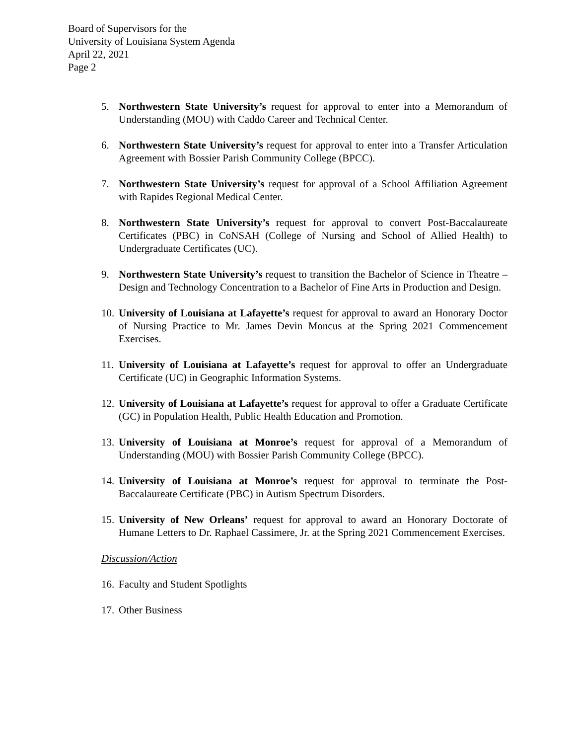Board of Supervisors for the
University of Louisiana System Agenda
April 22, 2021
Page 2
5. Northwestern State University’s request for approval to enter into a Memorandum of Understanding (MOU) with Caddo Career and Technical Center.
6. Northwestern State University’s request for approval to enter into a Transfer Articulation Agreement with Bossier Parish Community College (BPCC).
7. Northwestern State University’s request for approval of a School Affiliation Agreement with Rapides Regional Medical Center.
8. Northwestern State University’s request for approval to convert Post-Baccalaureate Certificates (PBC) in CoNSAH (College of Nursing and School of Allied Health) to Undergraduate Certificates (UC).
9. Northwestern State University’s request to transition the Bachelor of Science in Theatre – Design and Technology Concentration to a Bachelor of Fine Arts in Production and Design.
10. University of Louisiana at Lafayette’s request for approval to award an Honorary Doctor of Nursing Practice to Mr. James Devin Moncus at the Spring 2021 Commencement Exercises.
11. University of Louisiana at Lafayette’s request for approval to offer an Undergraduate Certificate (UC) in Geographic Information Systems.
12. University of Louisiana at Lafayette’s request for approval to offer a Graduate Certificate (GC) in Population Health, Public Health Education and Promotion.
13. University of Louisiana at Monroe’s request for approval of a Memorandum of Understanding (MOU) with Bossier Parish Community College (BPCC).
14. University of Louisiana at Monroe’s request for approval to terminate the Post-Baccalaureate Certificate (PBC) in Autism Spectrum Disorders.
15. University of New Orleans’ request for approval to award an Honorary Doctorate of Humane Letters to Dr. Raphael Cassimere, Jr. at the Spring 2021 Commencement Exercises.
Discussion/Action
16. Faculty and Student Spotlights
17. Other Business